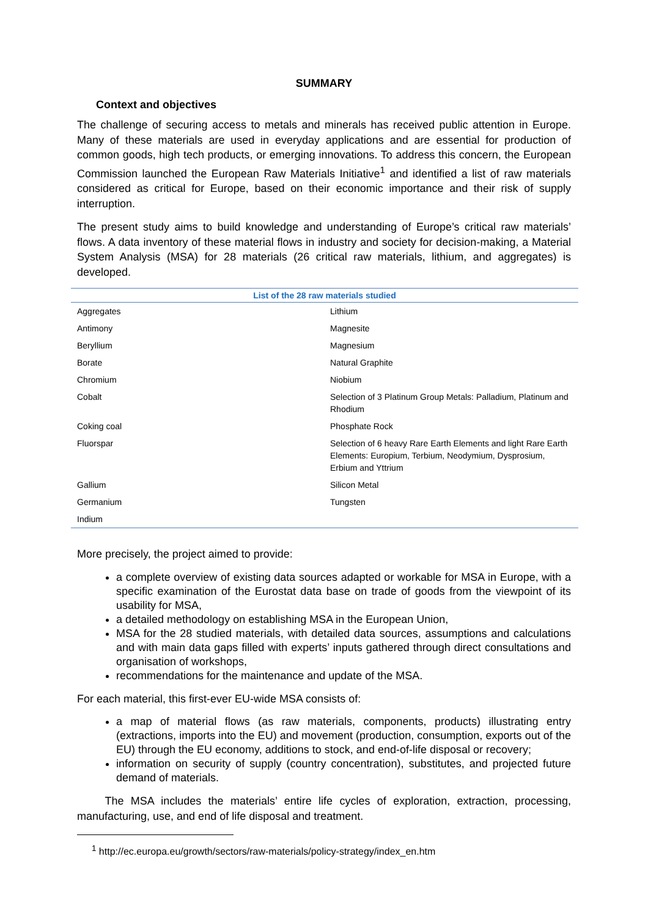SUMMARY
Context and objectives
The challenge of securing access to metals and minerals has received public attention in Europe. Many of these materials are used in everyday applications and are essential for production of common goods, high tech products, or emerging innovations. To address this concern, the European Commission launched the European Raw Materials Initiative<sup>1</sup> and identified a list of raw materials considered as critical for Europe, based on their economic importance and their risk of supply interruption.
The present study aims to build knowledge and understanding of Europe’s critical raw materials’ flows. A data inventory of these material flows in industry and society for decision-making, a Material System Analysis (MSA) for 28 materials (26 critical raw materials, lithium, and aggregates) is developed.
| List of the 28 raw materials studied | |
| --- | --- |
| Aggregates | Lithium |
| Antimony | Magnesite |
| Beryllium | Magnesium |
| Borate | Natural Graphite |
| Chromium | Niobium |
| Cobalt | Selection of 3 Platinum Group Metals: Palladium, Platinum and Rhodium |
| Coking coal | Phosphate Rock |
| Fluorspar | Selection of 6 heavy Rare Earth Elements and light Rare Earth Elements: Europium, Terbium, Neodymium, Dysprosium, Erbium and Yttrium |
| Gallium | Silicon Metal |
| Germanium | Tungsten |
| Indium | |
More precisely, the project aimed to provide:
a complete overview of existing data sources adapted or workable for MSA in Europe, with a specific examination of the Eurostat data base on trade of goods from the viewpoint of its usability for MSA,
a detailed methodology on establishing MSA in the European Union,
MSA for the 28 studied materials, with detailed data sources, assumptions and calculations and with main data gaps filled with experts’ inputs gathered through direct consultations and organisation of workshops,
recommendations for the maintenance and update of the MSA.
For each material, this first-ever EU-wide MSA consists of:
a map of material flows (as raw materials, components, products) illustrating entry (extractions, imports into the EU) and movement (production, consumption, exports out of the EU) through the EU economy, additions to stock, and end-of-life disposal or recovery;
information on security of supply (country concentration), substitutes, and projected future demand of materials.
The MSA includes the materials’ entire life cycles of exploration, extraction, processing, manufacturing, use, and end of life disposal and treatment.
<sup>1</sup> http://ec.europa.eu/growth/sectors/raw-materials/policy-strategy/index_en.htm